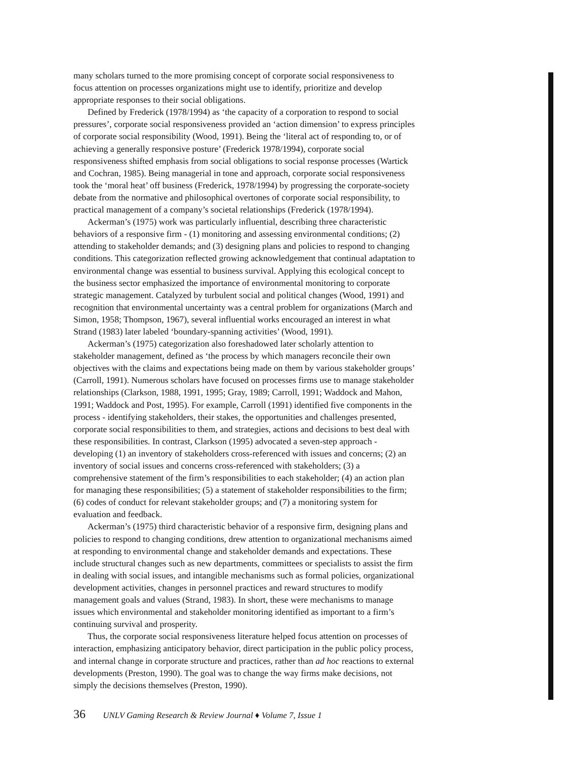many scholars turned to the more promising concept of corporate social responsiveness to focus attention on processes organizations might use to identify, prioritize and develop appropriate responses to their social obligations.
Defined by Frederick (1978/1994) as ‘the capacity of a corporation to respond to social pressures’, corporate social responsiveness provided an ‘action dimension’ to express principles of corporate social responsibility (Wood, 1991). Being the ‘literal act of responding to, or of achieving a generally responsive posture’ (Frederick 1978/1994), corporate social responsiveness shifted emphasis from social obligations to social response processes (Wartick and Cochran, 1985). Being managerial in tone and approach, corporate social responsiveness took the ‘moral heat’ off business (Frederick, 1978/1994) by progressing the corporate-society debate from the normative and philosophical overtones of corporate social responsibility, to practical management of a company’s societal relationships (Frederick (1978/1994).
Ackerman’s (1975) work was particularly influential, describing three characteristic behaviors of a responsive firm - (1) monitoring and assessing environmental conditions; (2) attending to stakeholder demands; and (3) designing plans and policies to respond to changing conditions. This categorization reflected growing acknowledgement that continual adaptation to environmental change was essential to business survival. Applying this ecological concept to the business sector emphasized the importance of environmental monitoring to corporate strategic management. Catalyzed by turbulent social and political changes (Wood, 1991) and recognition that environmental uncertainty was a central problem for organizations (March and Simon, 1958; Thompson, 1967), several influential works encouraged an interest in what Strand (1983) later labeled ‘boundary-spanning activities’ (Wood, 1991).
Ackerman’s (1975) categorization also foreshadowed later scholarly attention to stakeholder management, defined as ‘the process by which managers reconcile their own objectives with the claims and expectations being made on them by various stakeholder groups’ (Carroll, 1991). Numerous scholars have focused on processes firms use to manage stakeholder relationships (Clarkson, 1988, 1991, 1995; Gray, 1989; Carroll, 1991; Waddock and Mahon, 1991; Waddock and Post, 1995). For example, Carroll (1991) identified five components in the process - identifying stakeholders, their stakes, the opportunities and challenges presented, corporate social responsibilities to them, and strategies, actions and decisions to best deal with these responsibilities. In contrast, Clarkson (1995) advocated a seven-step approach - developing (1) an inventory of stakeholders cross-referenced with issues and concerns; (2) an inventory of social issues and concerns cross-referenced with stakeholders; (3) a comprehensive statement of the firm’s responsibilities to each stakeholder; (4) an action plan for managing these responsibilities; (5) a statement of stakeholder responsibilities to the firm; (6) codes of conduct for relevant stakeholder groups; and (7) a monitoring system for evaluation and feedback.
Ackerman’s (1975) third characteristic behavior of a responsive firm, designing plans and policies to respond to changing conditions, drew attention to organizational mechanisms aimed at responding to environmental change and stakeholder demands and expectations. These include structural changes such as new departments, committees or specialists to assist the firm in dealing with social issues, and intangible mechanisms such as formal policies, organizational development activities, changes in personnel practices and reward structures to modify management goals and values (Strand, 1983). In short, these were mechanisms to manage issues which environmental and stakeholder monitoring identified as important to a firm’s continuing survival and prosperity.
Thus, the corporate social responsiveness literature helped focus attention on processes of interaction, emphasizing anticipatory behavior, direct participation in the public policy process, and internal change in corporate structure and practices, rather than ad hoc reactions to external developments (Preston, 1990). The goal was to change the way firms make decisions, not simply the decisions themselves (Preston, 1990).
36 UNLV Gaming Research & Review Journal ♦ Volume 7, Issue 1